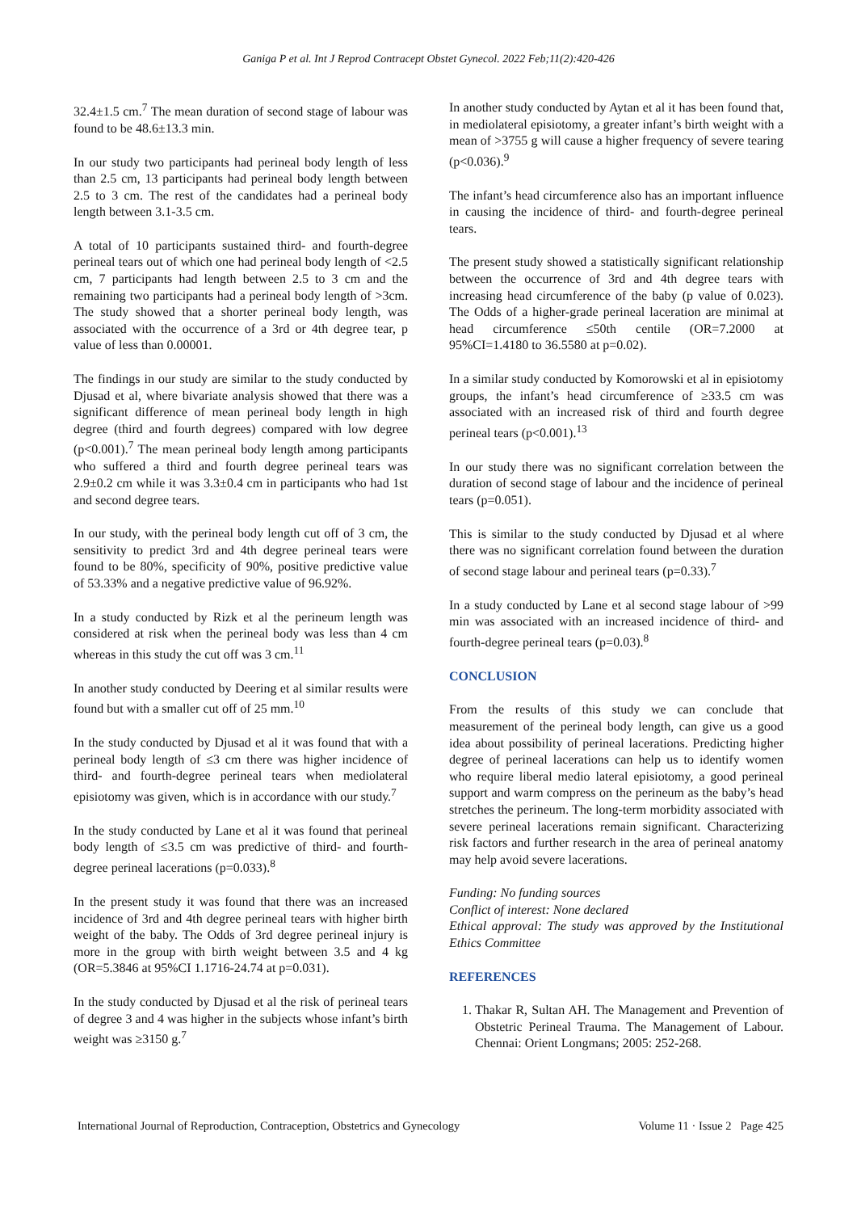Ganiga P et al. Int J Reprod Contracept Obstet Gynecol. 2022 Feb;11(2):420-426
32.4±1.5 cm.<sup>7</sup> The mean duration of second stage of labour was found to be 48.6±13.3 min.
In our study two participants had perineal body length of less than 2.5 cm, 13 participants had perineal body length between 2.5 to 3 cm. The rest of the candidates had a perineal body length between 3.1-3.5 cm.
A total of 10 participants sustained third- and fourth-degree perineal tears out of which one had perineal body length of <2.5 cm, 7 participants had length between 2.5 to 3 cm and the remaining two participants had a perineal body length of >3cm. The study showed that a shorter perineal body length, was associated with the occurrence of a 3rd or 4th degree tear, p value of less than 0.00001.
The findings in our study are similar to the study conducted by Djusad et al, where bivariate analysis showed that there was a significant difference of mean perineal body length in high degree (third and fourth degrees) compared with low degree (p<0.001).<sup>7</sup> The mean perineal body length among participants who suffered a third and fourth degree perineal tears was 2.9±0.2 cm while it was 3.3±0.4 cm in participants who had 1st and second degree tears.
In our study, with the perineal body length cut off of 3 cm, the sensitivity to predict 3rd and 4th degree perineal tears were found to be 80%, specificity of 90%, positive predictive value of 53.33% and a negative predictive value of 96.92%.
In a study conducted by Rizk et al the perineum length was considered at risk when the perineal body was less than 4 cm whereas in this study the cut off was 3 cm.<sup>11</sup>
In another study conducted by Deering et al similar results were found but with a smaller cut off of 25 mm.<sup>10</sup>
In the study conducted by Djusad et al it was found that with a perineal body length of ≤3 cm there was higher incidence of third- and fourth-degree perineal tears when mediolateral episiotomy was given, which is in accordance with our study.<sup>7</sup>
In the study conducted by Lane et al it was found that perineal body length of ≤3.5 cm was predictive of third- and fourth-degree perineal lacerations (p=0.033).<sup>8</sup>
In the present study it was found that there was an increased incidence of 3rd and 4th degree perineal tears with higher birth weight of the baby. The Odds of 3rd degree perineal injury is more in the group with birth weight between 3.5 and 4 kg (OR=5.3846 at 95%CI 1.1716-24.74 at p=0.031).
In the study conducted by Djusad et al the risk of perineal tears of degree 3 and 4 was higher in the subjects whose infant’s birth weight was ≥3150 g.<sup>7</sup>
In another study conducted by Aytan et al it has been found that, in mediolateral episiotomy, a greater infant’s birth weight with a mean of >3755 g will cause a higher frequency of severe tearing (p<0.036).<sup>9</sup>
The infant’s head circumference also has an important influence in causing the incidence of third- and fourth-degree perineal tears.
The present study showed a statistically significant relationship between the occurrence of 3rd and 4th degree tears with increasing head circumference of the baby (p value of 0.023). The Odds of a higher-grade perineal laceration are minimal at head circumference ≤50th centile (OR=7.2000 at 95%CI=1.4180 to 36.5580 at p=0.02).
In a similar study conducted by Komorowski et al in episiotomy groups, the infant’s head circumference of ≥33.5 cm was associated with an increased risk of third and fourth degree perineal tears (p<0.001).<sup>13</sup>
In our study there was no significant correlation between the duration of second stage of labour and the incidence of perineal tears (p=0.051).
This is similar to the study conducted by Djusad et al where there was no significant correlation found between the duration of second stage labour and perineal tears (p=0.33).<sup>7</sup>
In a study conducted by Lane et al second stage labour of >99 min was associated with an increased incidence of third- and fourth-degree perineal tears (p=0.03).<sup>8</sup>
CONCLUSION
From the results of this study we can conclude that measurement of the perineal body length, can give us a good idea about possibility of perineal lacerations. Predicting higher degree of perineal lacerations can help us to identify women who require liberal medio lateral episiotomy, a good perineal support and warm compress on the perineum as the baby’s head stretches the perineum. The long-term morbidity associated with severe perineal lacerations remain significant. Characterizing risk factors and further research in the area of perineal anatomy may help avoid severe lacerations.
Funding: No funding sources
Conflict of interest: None declared
Ethical approval: The study was approved by the Institutional Ethics Committee
REFERENCES
1. Thakar R, Sultan AH. The Management and Prevention of Obstetric Perineal Trauma. The Management of Labour. Chennai: Orient Longmans; 2005: 252-268.
International Journal of Reproduction, Contraception, Obstetrics and Gynecology Volume 11 · Issue 2 Page 425